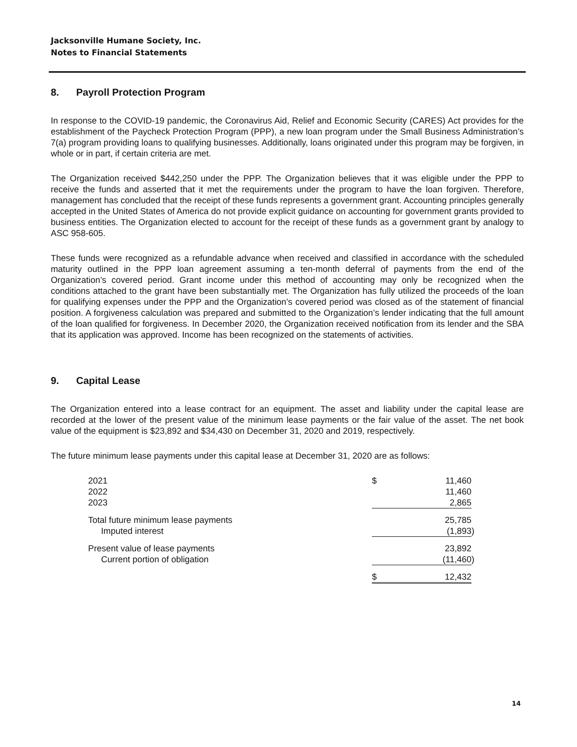Jacksonville Humane Society, Inc.
Notes to Financial Statements
8. Payroll Protection Program
In response to the COVID-19 pandemic, the Coronavirus Aid, Relief and Economic Security (CARES) Act provides for the establishment of the Paycheck Protection Program (PPP), a new loan program under the Small Business Administration’s 7(a) program providing loans to qualifying businesses. Additionally, loans originated under this program may be forgiven, in whole or in part, if certain criteria are met.
The Organization received $442,250 under the PPP. The Organization believes that it was eligible under the PPP to receive the funds and asserted that it met the requirements under the program to have the loan forgiven. Therefore, management has concluded that the receipt of these funds represents a government grant. Accounting principles generally accepted in the United States of America do not provide explicit guidance on accounting for government grants provided to business entities. The Organization elected to account for the receipt of these funds as a government grant by analogy to ASC 958-605.
These funds were recognized as a refundable advance when received and classified in accordance with the scheduled maturity outlined in the PPP loan agreement assuming a ten-month deferral of payments from the end of the Organization’s covered period. Grant income under this method of accounting may only be recognized when the conditions attached to the grant have been substantially met. The Organization has fully utilized the proceeds of the loan for qualifying expenses under the PPP and the Organization’s covered period was closed as of the statement of financial position. A forgiveness calculation was prepared and submitted to the Organization’s lender indicating that the full amount of the loan qualified for forgiveness. In December 2020, the Organization received notification from its lender and the SBA that its application was approved. Income has been recognized on the statements of activities.
9. Capital Lease
The Organization entered into a lease contract for an equipment. The asset and liability under the capital lease are recorded at the lower of the present value of the minimum lease payments or the fair value of the asset. The net book value of the equipment is $23,892 and $34,430 on December 31, 2020 and 2019, respectively.
The future minimum lease payments under this capital lease at December 31, 2020 are as follows:
| 2021 | $ | 11,460 | |
| 2022 | | 11,460 | |
| 2023 | | 2,865 | |
| Total future minimum lease payments | | 25,785 | |
| Imputed interest | | (1,893 | ) |
| Present value of lease payments | | 23,892 | |
| Current portion of obligation | | (11,460 | ) |
| | $ | 12,432 | |
14